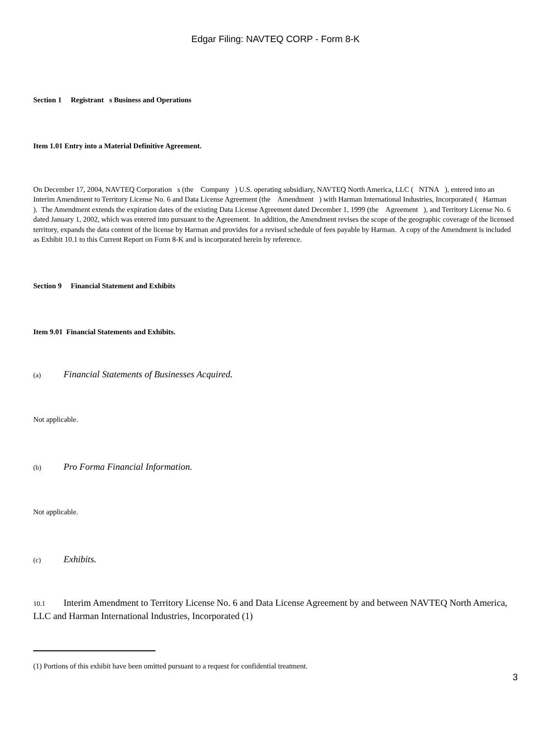Edgar Filing: NAVTEQ CORP - Form 8-K
Section 1 Registrant s Business and Operations
Item 1.01 Entry into a Material Definitive Agreement.
On December 17, 2004, NAVTEQ Corporation s (the Company ) U.S. operating subsidiary, NAVTEQ North America, LLC ( NTNA ), entered into an Interim Amendment to Territory License No. 6 and Data License Agreement (the Amendment ) with Harman International Industries, Incorporated ( Harman ). The Amendment extends the expiration dates of the existing Data License Agreement dated December 1, 1999 (the Agreement ), and Territory License No. 6 dated January 1, 2002, which was entered into pursuant to the Agreement. In addition, the Amendment revises the scope of the geographic coverage of the licensed territory, expands the data content of the license by Harman and provides for a revised schedule of fees payable by Harman. A copy of the Amendment is included as Exhibit 10.1 to this Current Report on Form 8-K and is incorporated herein by reference.
Section 9 Financial Statement and Exhibits
Item 9.01 Financial Statements and Exhibits.
(a) Financial Statements of Businesses Acquired.
Not applicable.
(b) Pro Forma Financial Information.
Not applicable.
(c) Exhibits.
10.1 Interim Amendment to Territory License No. 6 and Data License Agreement by and between NAVTEQ North America, LLC and Harman International Industries, Incorporated (1)
(1) Portions of this exhibit have been omitted pursuant to a request for confidential treatment.
3